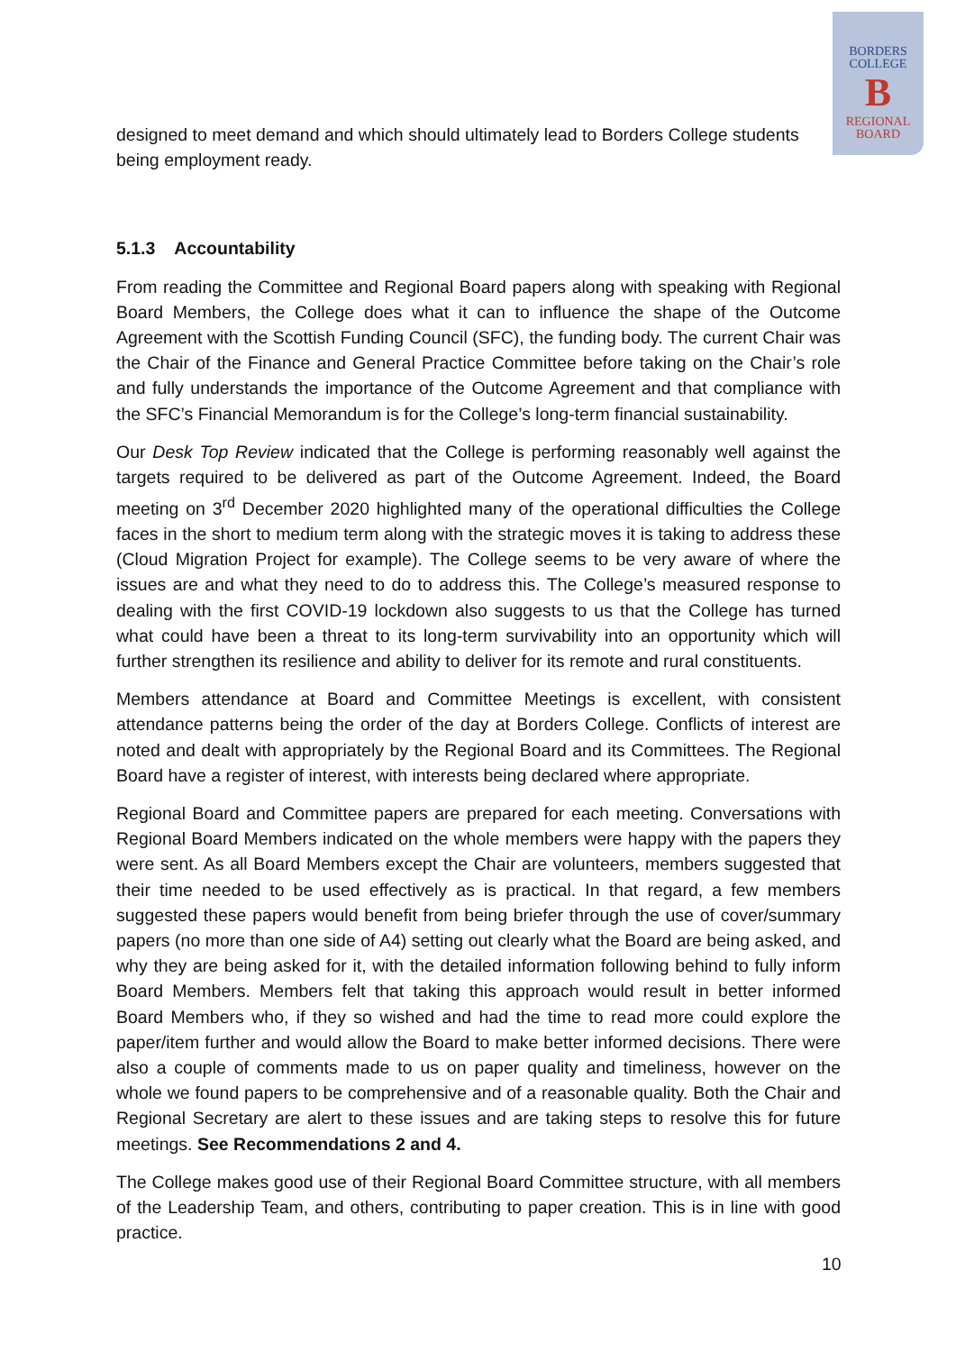BORDERS
COLLEGE
B
REGIONAL
BOARD
designed to meet demand and which should ultimately lead to Borders College students being employment ready.
5.1.3 Accountability
From reading the Committee and Regional Board papers along with speaking with Regional Board Members, the College does what it can to influence the shape of the Outcome Agreement with the Scottish Funding Council (SFC), the funding body. The current Chair was the Chair of the Finance and General Practice Committee before taking on the Chair’s role and fully understands the importance of the Outcome Agreement and that compliance with the SFC’s Financial Memorandum is for the College’s long-term financial sustainability.
Our Desk Top Review indicated that the College is performing reasonably well against the targets required to be delivered as part of the Outcome Agreement. Indeed, the Board meeting on 3<sup>rd</sup> December 2020 highlighted many of the operational difficulties the College faces in the short to medium term along with the strategic moves it is taking to address these (Cloud Migration Project for example). The College seems to be very aware of where the issues are and what they need to do to address this. The College’s measured response to dealing with the first COVID-19 lockdown also suggests to us that the College has turned what could have been a threat to its long-term survivability into an opportunity which will further strengthen its resilience and ability to deliver for its remote and rural constituents.
Members attendance at Board and Committee Meetings is excellent, with consistent attendance patterns being the order of the day at Borders College. Conflicts of interest are noted and dealt with appropriately by the Regional Board and its Committees. The Regional Board have a register of interest, with interests being declared where appropriate.
Regional Board and Committee papers are prepared for each meeting. Conversations with Regional Board Members indicated on the whole members were happy with the papers they were sent. As all Board Members except the Chair are volunteers, members suggested that their time needed to be used effectively as is practical. In that regard, a few members suggested these papers would benefit from being briefer through the use of cover/summary papers (no more than one side of A4) setting out clearly what the Board are being asked, and why they are being asked for it, with the detailed information following behind to fully inform Board Members. Members felt that taking this approach would result in better informed Board Members who, if they so wished and had the time to read more could explore the paper/item further and would allow the Board to make better informed decisions. There were also a couple of comments made to us on paper quality and timeliness, however on the whole we found papers to be comprehensive and of a reasonable quality. Both the Chair and Regional Secretary are alert to these issues and are taking steps to resolve this for future meetings. See Recommendations 2 and 4.
The College makes good use of their Regional Board Committee structure, with all members of the Leadership Team, and others, contributing to paper creation. This is in line with good practice.
10